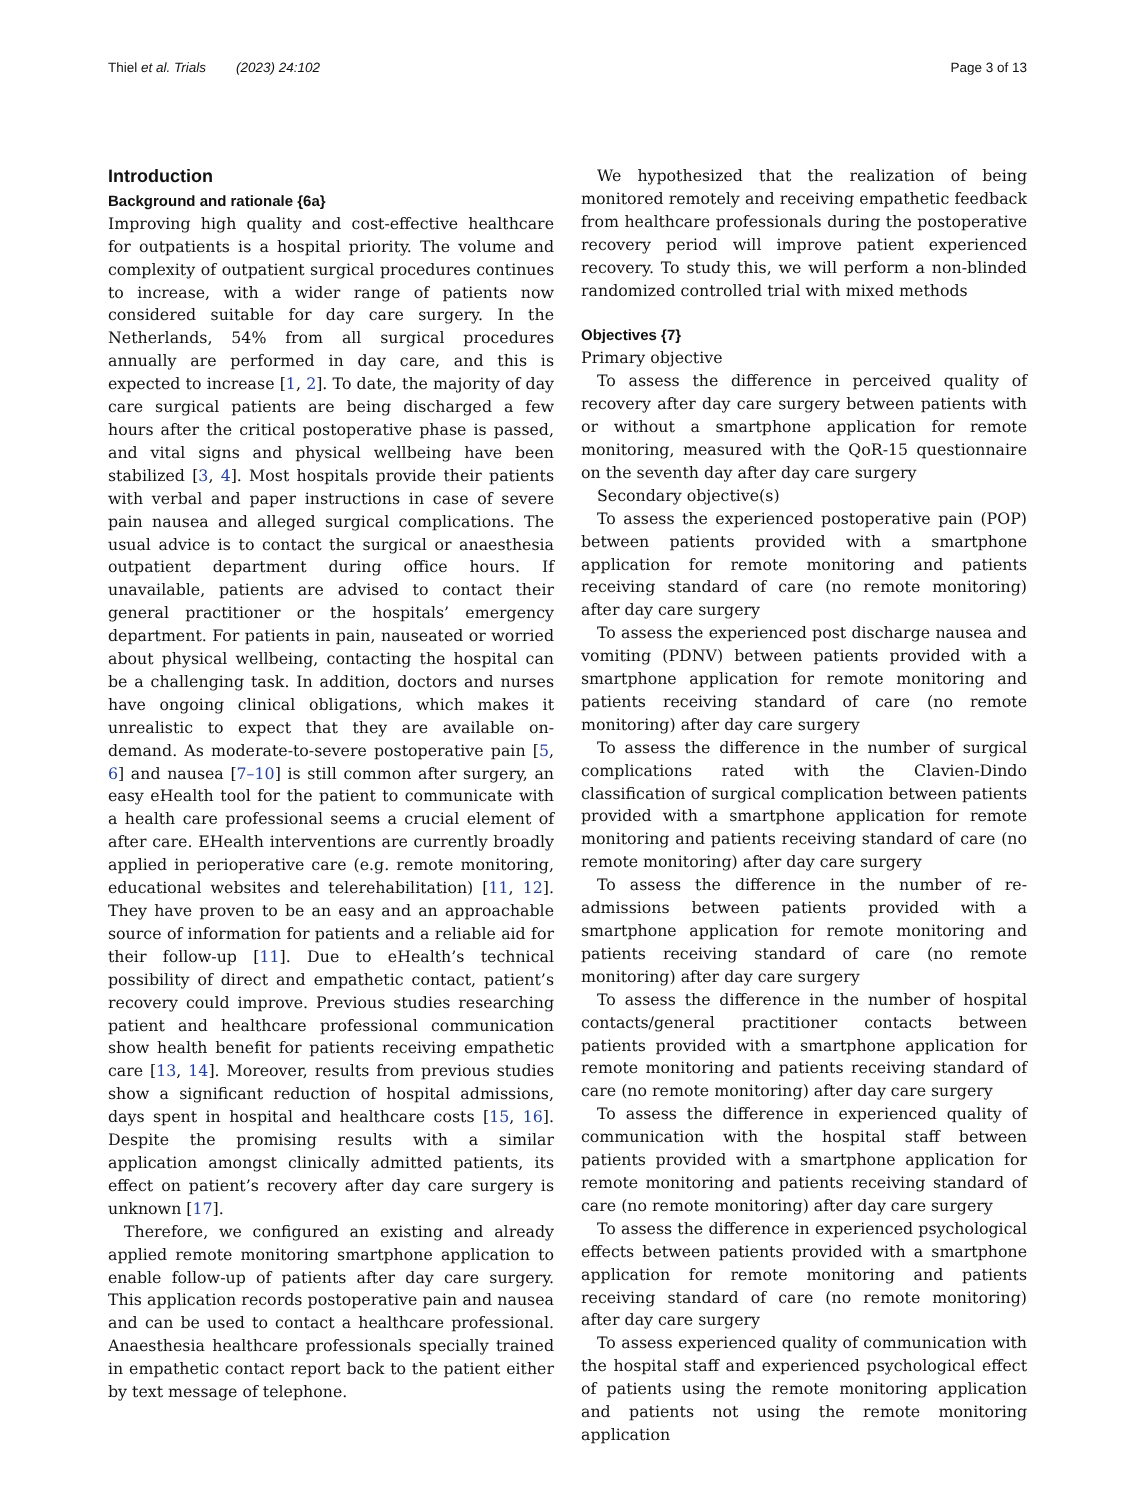Thiel et al. Trials (2023) 24:102 Page 3 of 13
Introduction
Background and rationale {6a}
Improving high quality and cost-effective healthcare for outpatients is a hospital priority. The volume and complexity of outpatient surgical procedures continues to increase, with a wider range of patients now considered suitable for day care surgery. In the Netherlands, 54% from all surgical procedures annually are performed in day care, and this is expected to increase [1, 2]. To date, the majority of day care surgical patients are being discharged a few hours after the critical postoperative phase is passed, and vital signs and physical wellbeing have been stabilized [3, 4]. Most hospitals provide their patients with verbal and paper instructions in case of severe pain nausea and alleged surgical complications. The usual advice is to contact the surgical or anaesthesia outpatient department during office hours. If unavailable, patients are advised to contact their general practitioner or the hospitals’ emergency department. For patients in pain, nauseated or worried about physical wellbeing, contacting the hospital can be a challenging task. In addition, doctors and nurses have ongoing clinical obligations, which makes it unrealistic to expect that they are available on-demand. As moderate-to-severe postoperative pain [5, 6] and nausea [7–10] is still common after surgery, an easy eHealth tool for the patient to communicate with a health care professional seems a crucial element of after care. EHealth interventions are currently broadly applied in perioperative care (e.g. remote monitoring, educational websites and telerehabilitation) [11, 12]. They have proven to be an easy and an approachable source of information for patients and a reliable aid for their follow-up [11]. Due to eHealth’s technical possibility of direct and empathetic contact, patient’s recovery could improve. Previous studies researching patient and healthcare professional communication show health benefit for patients receiving empathetic care [13, 14]. Moreover, results from previous studies show a significant reduction of hospital admissions, days spent in hospital and healthcare costs [15, 16]. Despite the promising results with a similar application amongst clinically admitted patients, its effect on patient’s recovery after day care surgery is unknown [17].
Therefore, we configured an existing and already applied remote monitoring smartphone application to enable follow-up of patients after day care surgery. This application records postoperative pain and nausea and can be used to contact a healthcare professional. Anaesthesia healthcare professionals specially trained in empathetic contact report back to the patient either by text message of telephone.
We hypothesized that the realization of being monitored remotely and receiving empathetic feedback from healthcare professionals during the postoperative recovery period will improve patient experienced recovery. To study this, we will perform a non-blinded randomized controlled trial with mixed methods
Objectives {7}
Primary objective
To assess the difference in perceived quality of recovery after day care surgery between patients with or without a smartphone application for remote monitoring, measured with the QoR-15 questionnaire on the seventh day after day care surgery
Secondary objective(s)
To assess the experienced postoperative pain (POP) between patients provided with a smartphone application for remote monitoring and patients receiving standard of care (no remote monitoring) after day care surgery
To assess the experienced post discharge nausea and vomiting (PDNV) between patients provided with a smartphone application for remote monitoring and patients receiving standard of care (no remote monitoring) after day care surgery
To assess the difference in the number of surgical complications rated with the Clavien-Dindo classification of surgical complication between patients provided with a smartphone application for remote monitoring and patients receiving standard of care (no remote monitoring) after day care surgery
To assess the difference in the number of re-admissions between patients provided with a smartphone application for remote monitoring and patients receiving standard of care (no remote monitoring) after day care surgery
To assess the difference in the number of hospital contacts/general practitioner contacts between patients provided with a smartphone application for remote monitoring and patients receiving standard of care (no remote monitoring) after day care surgery
To assess the difference in experienced quality of communication with the hospital staff between patients provided with a smartphone application for remote monitoring and patients receiving standard of care (no remote monitoring) after day care surgery
To assess the difference in experienced psychological effects between patients provided with a smartphone application for remote monitoring and patients receiving standard of care (no remote monitoring) after day care surgery
To assess experienced quality of communication with the hospital staff and experienced psychological effect of patients using the remote monitoring application and patients not using the remote monitoring application